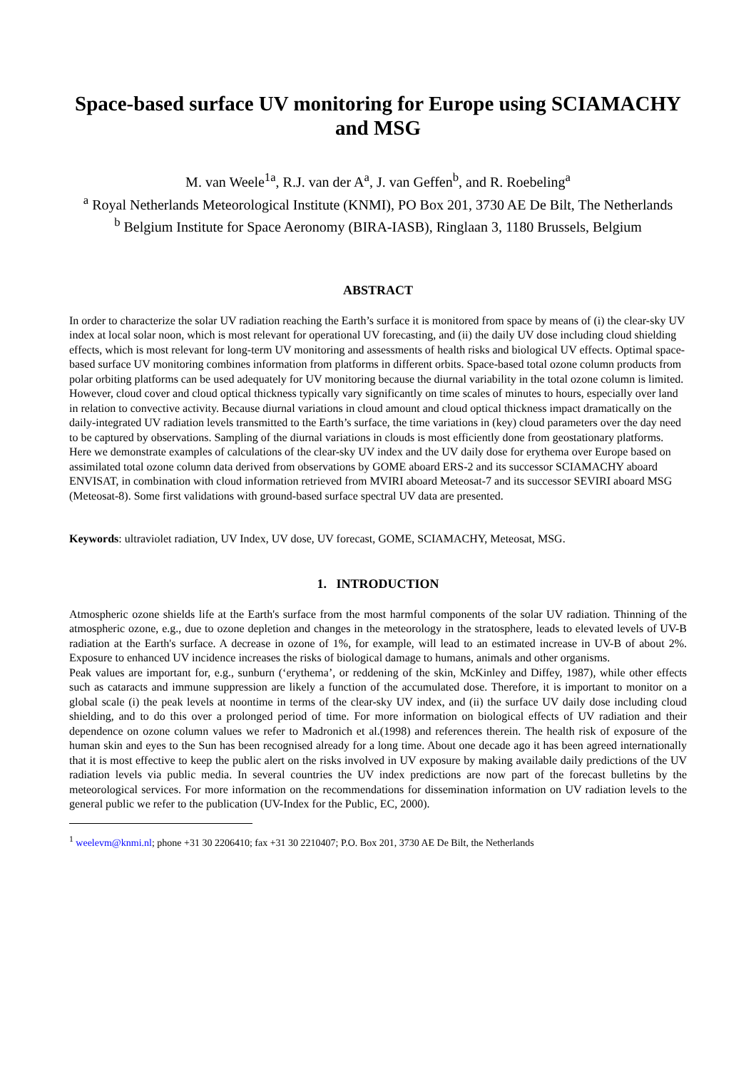Space-based surface UV monitoring for Europe using SCIAMACHY and MSG
M. van Weele<sup>1a</sup>, R.J. van der A<sup>a</sup>, J. van Geffen<sup>b</sup>, and R. Roebeling<sup>a</sup>
<sup>a</sup> Royal Netherlands Meteorological Institute (KNMI), PO Box 201, 3730 AE De Bilt, The Netherlands
<sup>b</sup> Belgium Institute for Space Aeronomy (BIRA-IASB), Ringlaan 3, 1180 Brussels, Belgium
ABSTRACT
In order to characterize the solar UV radiation reaching the Earth’s surface it is monitored from space by means of (i) the clear-sky UV index at local solar noon, which is most relevant for operational UV forecasting, and (ii) the daily UV dose including cloud shielding effects, which is most relevant for long-term UV monitoring and assessments of health risks and biological UV effects. Optimal space-based surface UV monitoring combines information from platforms in different orbits. Space-based total ozone column products from polar orbiting platforms can be used adequately for UV monitoring because the diurnal variability in the total ozone column is limited. However, cloud cover and cloud optical thickness typically vary significantly on time scales of minutes to hours, especially over land in relation to convective activity. Because diurnal variations in cloud amount and cloud optical thickness impact dramatically on the daily-integrated UV radiation levels transmitted to the Earth’s surface, the time variations in (key) cloud parameters over the day need to be captured by observations. Sampling of the diurnal variations in clouds is most efficiently done from geostationary platforms. Here we demonstrate examples of calculations of the clear-sky UV index and the UV daily dose for erythema over Europe based on assimilated total ozone column data derived from observations by GOME aboard ERS-2 and its successor SCIAMACHY aboard ENVISAT, in combination with cloud information retrieved from MVIRI aboard Meteosat-7 and its successor SEVIRI aboard MSG (Meteosat-8). Some first validations with ground-based surface spectral UV data are presented.
Keywords: ultraviolet radiation, UV Index, UV dose, UV forecast, GOME, SCIAMACHY, Meteosat, MSG.
1. INTRODUCTION
Atmospheric ozone shields life at the Earth's surface from the most harmful components of the solar UV radiation. Thinning of the atmospheric ozone, e.g., due to ozone depletion and changes in the meteorology in the stratosphere, leads to elevated levels of UV-B radiation at the Earth's surface. A decrease in ozone of 1%, for example, will lead to an estimated increase in UV-B of about 2%. Exposure to enhanced UV incidence increases the risks of biological damage to humans, animals and other organisms.
Peak values are important for, e.g., sunburn (‘erythema’, or reddening of the skin, McKinley and Diffey, 1987), while other effects such as cataracts and immune suppression are likely a function of the accumulated dose. Therefore, it is important to monitor on a global scale (i) the peak levels at noontime in terms of the clear-sky UV index, and (ii) the surface UV daily dose including cloud shielding, and to do this over a prolonged period of time. For more information on biological effects of UV radiation and their dependence on ozone column values we refer to Madronich et al.(1998) and references therein. The health risk of exposure of the human skin and eyes to the Sun has been recognised already for a long time. About one decade ago it has been agreed internationally that it is most effective to keep the public alert on the risks involved in UV exposure by making available daily predictions of the UV radiation levels via public media. In several countries the UV index predictions are now part of the forecast bulletins by the meteorological services. For more information on the recommendations for dissemination information on UV radiation levels to the general public we refer to the publication (UV-Index for the Public, EC, 2000).
<sup>1</sup> weelevm@knmi.nl; phone +31 30 2206410; fax +31 30 2210407; P.O. Box 201, 3730 AE De Bilt, the Netherlands